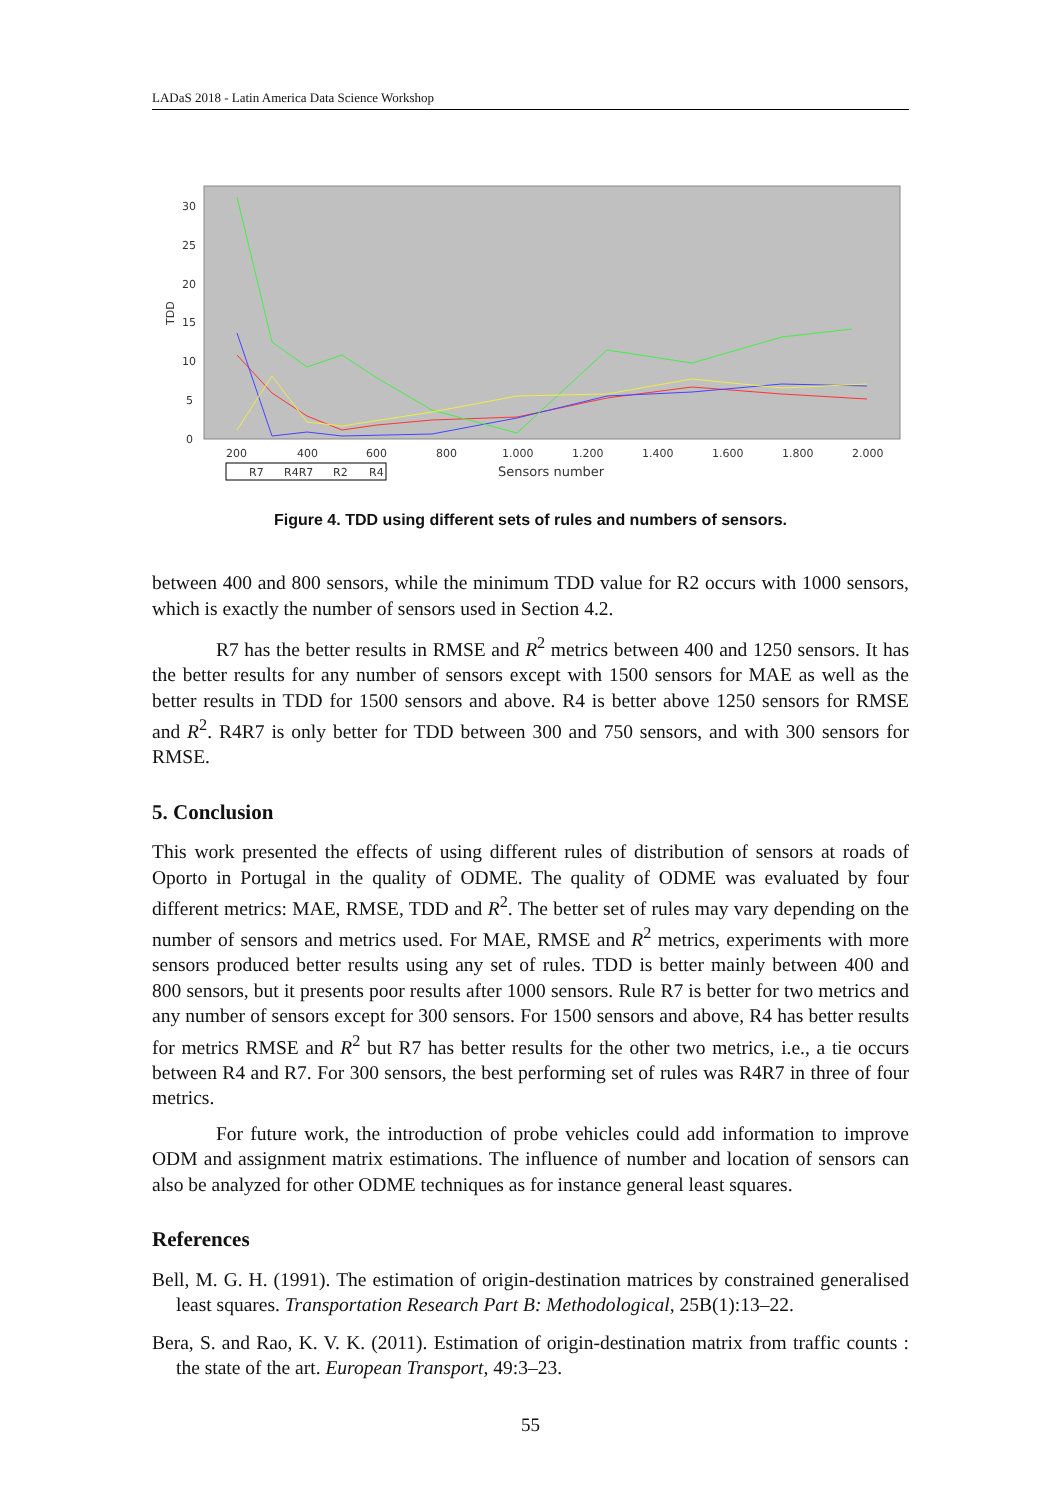LADaS 2018 - Latin America Data Science Workshop
30
25
20
15
10
5
0
TDD
200
400
600
800
1.000
1.200
1.400
1.600
1.800
2.000
Sensors number
R7
R4R7
R2
R4
Figure 4. TDD using different sets of rules and numbers of sensors.
between 400 and 800 sensors, while the minimum TDD value for R2 occurs with 1000 sensors, which is exactly the number of sensors used in Section 4.2.
R7 has the better results in RMSE and R<sup>2</sup> metrics between 400 and 1250 sensors. It has the better results for any number of sensors except with 1500 sensors for MAE as well as the better results in TDD for 1500 sensors and above. R4 is better above 1250 sensors for RMSE and R<sup>2</sup>. R4R7 is only better for TDD between 300 and 750 sensors, and with 300 sensors for RMSE.
5. Conclusion
This work presented the effects of using different rules of distribution of sensors at roads of Oporto in Portugal in the quality of ODME. The quality of ODME was evaluated by four different metrics: MAE, RMSE, TDD and R<sup>2</sup>. The better set of rules may vary depending on the number of sensors and metrics used. For MAE, RMSE and R<sup>2</sup> metrics, experiments with more sensors produced better results using any set of rules. TDD is better mainly between 400 and 800 sensors, but it presents poor results after 1000 sensors. Rule R7 is better for two metrics and any number of sensors except for 300 sensors. For 1500 sensors and above, R4 has better results for metrics RMSE and R<sup>2</sup> but R7 has better results for the other two metrics, i.e., a tie occurs between R4 and R7. For 300 sensors, the best performing set of rules was R4R7 in three of four metrics.
For future work, the introduction of probe vehicles could add information to improve ODM and assignment matrix estimations. The influence of number and location of sensors can also be analyzed for other ODME techniques as for instance general least squares.
References
Bell, M. G. H. (1991). The estimation of origin-destination matrices by constrained generalised least squares. Transportation Research Part B: Methodological, 25B(1):13–22.
Bera, S. and Rao, K. V. K. (2011). Estimation of origin-destination matrix from traffic counts : the state of the art. European Transport, 49:3–23.
55